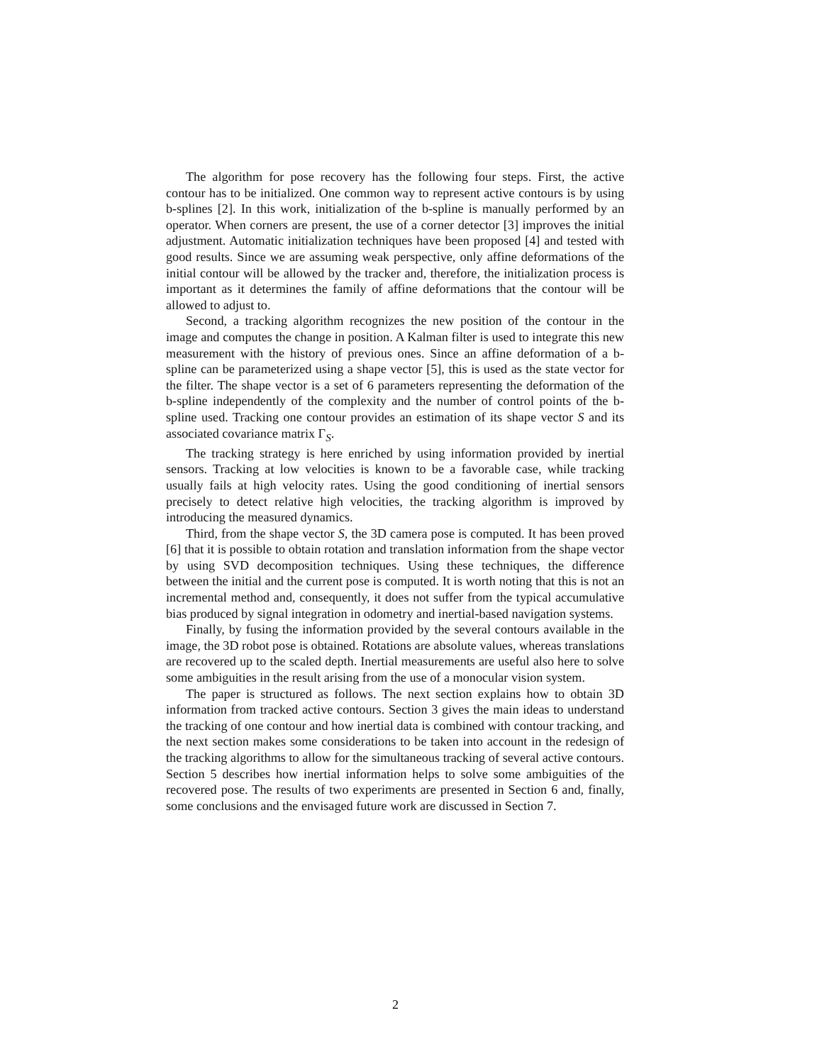The algorithm for pose recovery has the following four steps. First, the active contour has to be initialized. One common way to represent active contours is by using b-splines [2]. In this work, initialization of the b-spline is manually performed by an operator. When corners are present, the use of a corner detector [3] improves the initial adjustment. Automatic initialization techniques have been proposed [4] and tested with good results. Since we are assuming weak perspective, only affine deformations of the initial contour will be allowed by the tracker and, therefore, the initialization process is important as it determines the family of affine deformations that the contour will be allowed to adjust to.
Second, a tracking algorithm recognizes the new position of the contour in the image and computes the change in position. A Kalman filter is used to integrate this new measurement with the history of previous ones. Since an affine deformation of a b-spline can be parameterized using a shape vector [5], this is used as the state vector for the filter. The shape vector is a set of 6 parameters representing the deformation of the b-spline independently of the complexity and the number of control points of the b-spline used. Tracking one contour provides an estimation of its shape vector S and its associated covariance matrix Γ<sub>S</sub>.
The tracking strategy is here enriched by using information provided by inertial sensors. Tracking at low velocities is known to be a favorable case, while tracking usually fails at high velocity rates. Using the good conditioning of inertial sensors precisely to detect relative high velocities, the tracking algorithm is improved by introducing the measured dynamics.
Third, from the shape vector S, the 3D camera pose is computed. It has been proved [6] that it is possible to obtain rotation and translation information from the shape vector by using SVD decomposition techniques. Using these techniques, the difference between the initial and the current pose is computed. It is worth noting that this is not an incremental method and, consequently, it does not suffer from the typical accumulative bias produced by signal integration in odometry and inertial-based navigation systems.
Finally, by fusing the information provided by the several contours available in the image, the 3D robot pose is obtained. Rotations are absolute values, whereas translations are recovered up to the scaled depth. Inertial measurements are useful also here to solve some ambiguities in the result arising from the use of a monocular vision system.
The paper is structured as follows. The next section explains how to obtain 3D information from tracked active contours. Section 3 gives the main ideas to understand the tracking of one contour and how inertial data is combined with contour tracking, and the next section makes some considerations to be taken into account in the redesign of the tracking algorithms to allow for the simultaneous tracking of several active contours. Section 5 describes how inertial information helps to solve some ambiguities of the recovered pose. The results of two experiments are presented in Section 6 and, finally, some conclusions and the envisaged future work are discussed in Section 7.
2